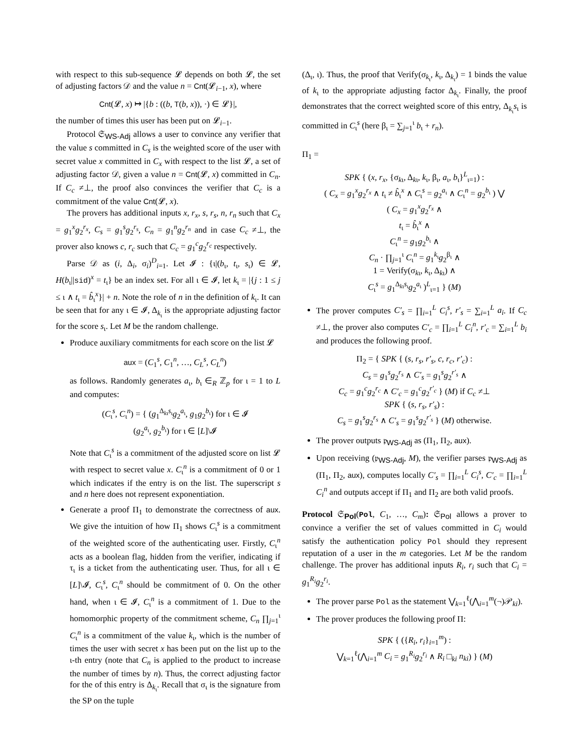with respect to this sub-sequence 𝓛 depends on both 𝓛, the set of adjusting factors 𝒟 and the value n = Cnt(𝓛<sub>i−1</sub>, x), where
Cnt(𝓛, x) ↦ |{b : ((b, T(b, x)), ·) ∈ 𝓛}|,
the number of times this user has been put on 𝓛<sub>i−1</sub>.
Protocol 𝔖<sub>WS-Adj</sub> allows a user to convince any verifier that the value s committed in C<sub>s</sub> is the weighted score of the user with secret value x committed in C<sub>x</sub> with respect to the list 𝓛, a set of adjusting factor 𝒟, given a value n = Cnt(𝓛, x) committed in C<sub>n</sub>. If C<sub>c</sub> ≠⊥, the proof also convinces the verifier that C<sub>c</sub> is a commitment of the value Cnt(𝓛, x).
The provers has additional inputs x, r<sub>x</sub>, s, r<sub>s</sub>, n, r<sub>n</sub> such that C<sub>x</sub> = g<sub>1</sub><sup>x</sup>g<sub>2</sub><sup>r<sub>x</sub></sup>, C<sub>s</sub> = g<sub>1</sub><sup>s</sup>g<sub>2</sub><sup>r<sub>s</sub></sup>, C<sub>n</sub> = g<sub>1</sub><sup>n</sup>g<sub>2</sub><sup>r<sub>n</sub></sup> and in case C<sub>c</sub> ≠⊥, the prover also knows c, r<sub>c</sub> such that C<sub>c</sub> = g<sub>1</sub><sup>c</sup>g<sub>2</sub><sup>r<sub>c</sub></sup> respectively.
Parse 𝒟 as (i, Δ<sub>i</sub>, σ<sub>i</sub>)<sup>D</sup><sub>i=1</sub>. Let 𝓘 : {ι|(b<sub>ι</sub>, t<sub>ι</sub>, s<sub>ι</sub>) ∈ 𝓛, H(b<sub>ι</sub>||sid)<sup>x</sup> = t<sub>ι</sub>} be an index set. For all ι ∈ 𝓘, let k<sub>ι</sub> = |{j : 1 ≤ j ≤ ι ∧ t<sub>ι</sub> = b̂<sub>ι</sub><sup>x</sup>}| + n. Note the role of n in the definition of k<sub>ι</sub>. It can be seen that for any ι ∈ 𝓘, Δ<sub>k<sub>ι</sub></sub> is the appropriate adjusting factor for the score s<sub>ι</sub>. Let M be the random challenge.
Produce auxiliary commitments for each score on the list 𝓛
aux = (C<sub>1</sub><sup>s</sup>, C<sub>1</sub><sup>n</sup>, …, C<sub>L</sub><sup>s</sup>, C<sub>L</sub><sup>n</sup>)
as follows. Randomly generates a<sub>ι</sub>, b<sub>ι</sub> ∈<sub>R</sub> ℤ<sub>p</sub> for ι = 1 to L and computes:
(C<sub>ι</sub><sup>s</sup>, C<sub>ι</sub><sup>n</sup>) = { (g<sub>1</sub><sup>Δ<sub>kι</sub>s<sub>ι</sub></sup>g<sub>2</sub><sup>a<sub>ι</sub></sup>, g<sub>1</sub>g<sub>2</sub><sup>b<sub>ι</sub></sup>) for ι ∈ 𝓘
(g<sub>2</sub><sup>a<sub>ι</sub></sup>, g<sub>2</sub><sup>b<sub>ι</sub></sup>) for ι ∈ [L]\𝓘
Note that C<sub>ι</sub><sup>s</sup> is a commitment of the adjusted score on list 𝓛 with respect to secret value x. C<sub>ι</sub><sup>n</sup> is a commitment of 0 or 1 which indicates if the entry is on the list. The superscript s and n here does not represent exponentiation.
Generate a proof Π<sub>1</sub> to demonstrate the correctness of aux. We give the intuition of how Π<sub>1</sub> shows C<sub>ι</sub><sup>s</sup> is a commitment of the weighted score of the authenticating user. Firstly, C<sub>ι</sub><sup>n</sup> acts as a boolean flag, hidden from the verifier, indicating if τ<sub>ι</sub> is a ticket from the authenticating user. Thus, for all ι ∈ [L]\𝓘, C<sub>ι</sub><sup>s</sup>, C<sub>ι</sub><sup>n</sup> should be commitment of 0. On the other hand, when ι ∈ 𝓘, C<sub>ι</sub><sup>n</sup> is a commitment of 1. Due to the homomorphic property of the commitment scheme, C<sub>n</sub> ∏<sub>j=1</sub><sup>ι</sup> C<sub>ι</sub><sup>n</sup> is a commitment of the value k<sub>ι</sub>, which is the number of times the user with secret x has been put on the list up to the ι-th entry (note that C<sub>n</sub> is applied to the product to increase the number of times by n). Thus, the correct adjusting factor for the of this entry is Δ<sub>k<sub>ι</sub></sub>. Recall that σ<sub>ι</sub> is the signature from the SP on the tuple
(Δ<sub>ι</sub>, ι). Thus, the proof that Verify(σ<sub>k<sub>ι</sub></sub>, k<sub>ι</sub>, Δ<sub>k<sub>ι</sub></sub>) = 1 binds the value of k<sub>ι</sub> to the appropriate adjusting factor Δ<sub>k<sub>ι</sub></sub>. Finally, the proof demonstrates that the correct weighted score of this entry, Δ<sub>k<sub>ι</sub></sub>s<sub>ι</sub> is committed in C<sub>ι</sub><sup>s</sup> (here β<sub>ι</sub> = ∑<sub>j=1</sub><sup>ι</sup> b<sub>ι</sub> + r<sub>n</sub>).
Π<sub>1</sub> =
SPK { (x, r<sub>x</sub>, {σ<sub>kι</sub>, Δ<sub>kι</sub>, k<sub>ι</sub>, β<sub>ι</sub>, a<sub>ι</sub>, b<sub>ι</sub>}<sup>L</sup><sub>ι=1</sub>) :
( C<sub>x</sub> = g<sub>1</sub><sup>x</sup>g<sub>2</sub><sup>r<sub>x</sub></sup> ∧ t<sub>ι</sub> ≠ b̂<sub>ι</sub><sup>x</sup> ∧ C<sub>ι</sub><sup>s</sup> = g<sub>2</sub><sup>a<sub>ι</sub></sup> ∧ C<sub>ι</sub><sup>n</sup> = g<sub>2</sub><sup>b<sub>ι</sub></sup> ) ⋁
( C<sub>x</sub> = g<sub>1</sub><sup>x</sup>g<sub>2</sub><sup>r<sub>x</sub></sup> ∧
t<sub>ι</sub> = b̂<sub>ι</sub><sup>x</sup> ∧
C<sub>ι</sub><sup>n</sup> = g<sub>1</sub>g<sub>2</sub><sup>b<sub>ι</sub></sup> ∧
C<sub>n</sub> · ∏<sub>j=1</sub><sup>ι</sup> C<sub>ι</sub><sup>n</sup> = g<sub>1</sub><sup>k<sub>ι</sub></sup>g<sub>2</sub><sup>β<sub>ι</sub></sup> ∧
1 = Verify(σ<sub>kι</sub>, k<sub>ι</sub>, Δ<sub>kι</sub>) ∧
C<sub>ι</sub><sup>s</sup> = g<sub>1</sub><sup>Δ<sub>kι</sub>s<sub>ι</sub></sup>g<sub>2</sub><sup>a<sub>ι</sub></sup> )<sup>L</sup><sub>ι=1</sub> } (M)
The prover computes C′<sub>s</sub> = ∏<sub>i=1</sub><sup>L</sup> C<sub>i</sub><sup>s</sup>, r′<sub>s</sub> = ∑<sub>i=1</sub><sup>L</sup> a<sub>i</sub>. If C<sub>c</sub> ≠⊥, the prover also computes C′<sub>c</sub> = ∏<sub>i=1</sub><sup>L</sup> C<sub>i</sub><sup>n</sup>, r′<sub>c</sub> = ∑<sub>i=1</sub><sup>L</sup> b<sub>i</sub> and produces the following proof.
Π<sub>2</sub> = { SPK { (s, r<sub>s</sub>, r′<sub>s</sub>, c, r<sub>c</sub>, r′<sub>c</sub>) :
C<sub>s</sub> = g<sub>1</sub><sup>s</sup>g<sub>2</sub><sup>r<sub>s</sub></sup> ∧ C′<sub>s</sub> = g<sub>1</sub><sup>s</sup>g<sub>2</sub><sup>r′<sub>s</sub></sup> ∧
C<sub>c</sub> = g<sub>1</sub><sup>c</sup>g<sub>2</sub><sup>r<sub>c</sub></sup> ∧ C′<sub>c</sub> = g<sub>1</sub><sup>c</sup>g<sub>2</sub><sup>r′<sub>c</sub></sup> } (M) if C<sub>c</sub> ≠⊥
SPK { (s, r<sub>s</sub>, r′<sub>s</sub>) :
C<sub>s</sub> = g<sub>1</sub><sup>s</sup>g<sub>2</sub><sup>r<sub>s</sub></sup> ∧ C′<sub>s</sub> = g<sub>1</sub><sup>s</sup>g<sub>2</sub><sup>r′<sub>s</sub></sup> } (M) otherwise.
The prover outputs 𝔭<sub>WS-Adj</sub> as (Π<sub>1</sub>, Π<sub>2</sub>, aux).
Upon receiving (𝔭<sub>WS-Adj</sub>, M), the verifier parses 𝔭<sub>WS-Adj</sub> as (Π<sub>1</sub>, Π<sub>2</sub>, aux), computes locally C′<sub>s</sub> = ∏<sub>i=1</sub><sup>L</sup> C<sub>i</sub><sup>s</sup>, C′<sub>c</sub> = ∏<sub>i=1</sub><sup>L</sup> C<sub>i</sub><sup>n</sup> and outputs accept if Π<sub>1</sub> and Π<sub>2</sub> are both valid proofs.
Protocol 𝔖<sub>Pol</sub>(Pol, C<sub>1</sub>, …, C<sub>m</sub>): 𝔖<sub>Pol</sub> allows a prover to convince a verifier the set of values committed in C<sub>i</sub> would satisfy the authentication policy Pol should they represent reputation of a user in the m categories. Let M be the random challenge. The prover has additional inputs R<sub>i</sub>, r<sub>i</sub> such that C<sub>i</sub> = g<sub>1</sub><sup>R<sub>i</sub></sup>g<sub>2</sub><sup>r<sub>i</sub></sup>.
The prover parse Pol as the statement ⋁<sub>k=1</sub><sup>ℓ</sup>(⋀<sub>i=1</sub><sup>m</sup>(¬)𝒫<sub>ki</sub>).
The prover produces the following proof Π:
SPK { ({R<sub>i</sub>, r<sub>i</sub>}<sub>i=1</sub><sup>m</sup>) :
⋁<sub>k=1</sub><sup>ℓ</sup>(⋀<sub>i=1</sub><sup>m</sup> C<sub>i</sub> = g<sub>1</sub><sup>R<sub>i</sub></sup>g<sub>2</sub><sup>r<sub>i</sub></sup> ∧ R<sub>i</sub> □<sub>ki</sub> n<sub>ki</sub>) } (M)